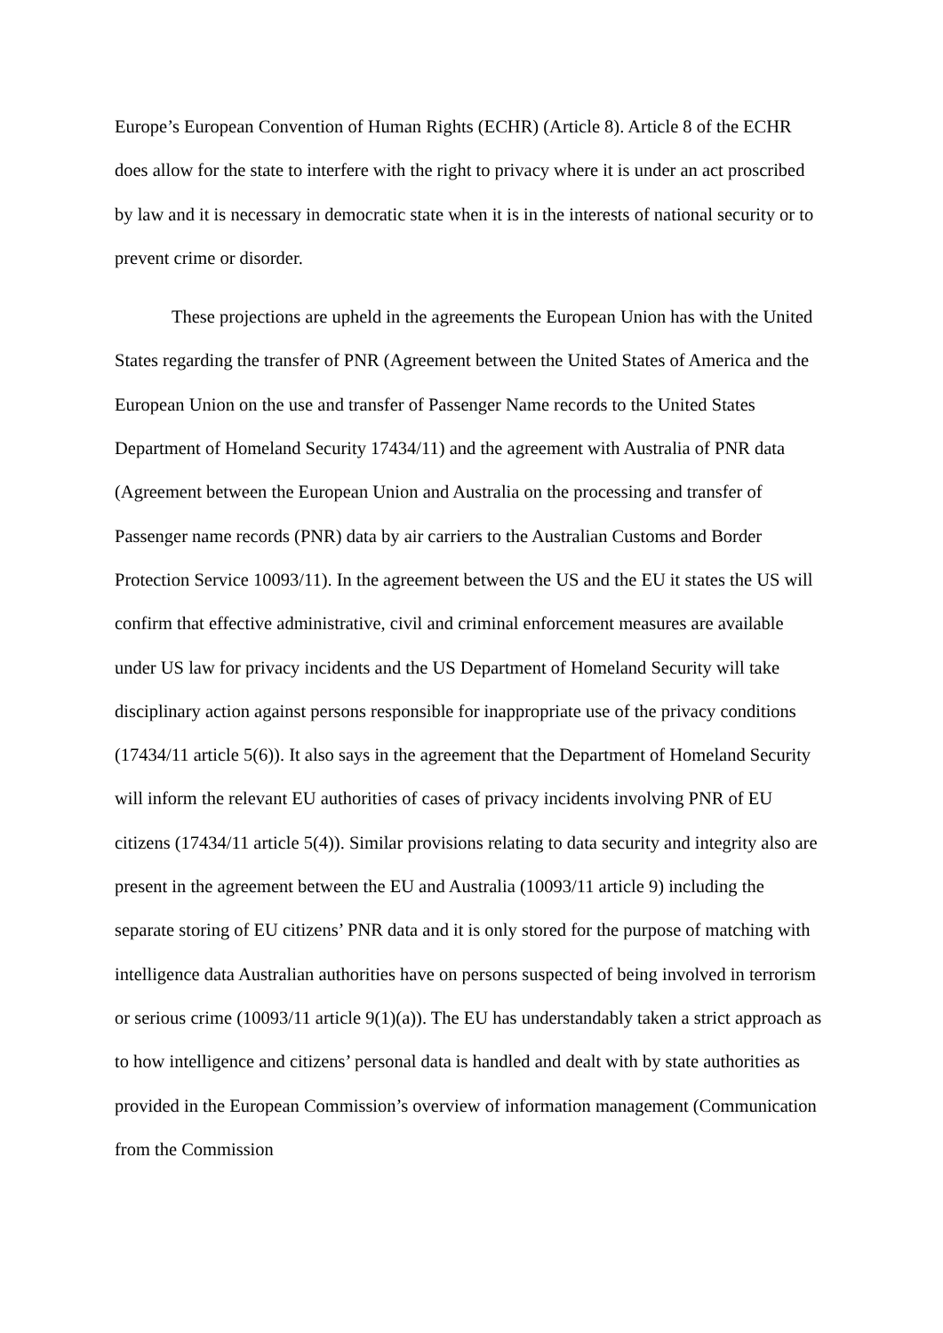Europe’s European Convention of Human Rights (ECHR) (Article 8). Article 8 of the ECHR does allow for the state to interfere with the right to privacy where it is under an act proscribed by law and it is necessary in democratic state when it is in the interests of national security or to prevent crime or disorder.
These projections are upheld in the agreements the European Union has with the United States regarding the transfer of PNR (Agreement between the United States of America and the European Union on the use and transfer of Passenger Name records to the United States Department of Homeland Security 17434/11) and the agreement with Australia of PNR data (Agreement between the European Union and Australia on the processing and transfer of Passenger name records (PNR) data by air carriers to the Australian Customs and Border Protection Service 10093/11). In the agreement between the US and the EU it states the US will confirm that effective administrative, civil and criminal enforcement measures are available under US law for privacy incidents and the US Department of Homeland Security will take disciplinary action against persons responsible for inappropriate use of the privacy conditions (17434/11 article 5(6)). It also says in the agreement that the Department of Homeland Security will inform the relevant EU authorities of cases of privacy incidents involving PNR of EU citizens (17434/11 article 5(4)). Similar provisions relating to data security and integrity also are present in the agreement between the EU and Australia (10093/11 article 9) including the separate storing of EU citizens’ PNR data and it is only stored for the purpose of matching with intelligence data Australian authorities have on persons suspected of being involved in terrorism or serious crime (10093/11 article 9(1)(a)). The EU has understandably taken a strict approach as to how intelligence and citizens’ personal data is handled and dealt with by state authorities as provided in the European Commission’s overview of information management (Communication from the Commission